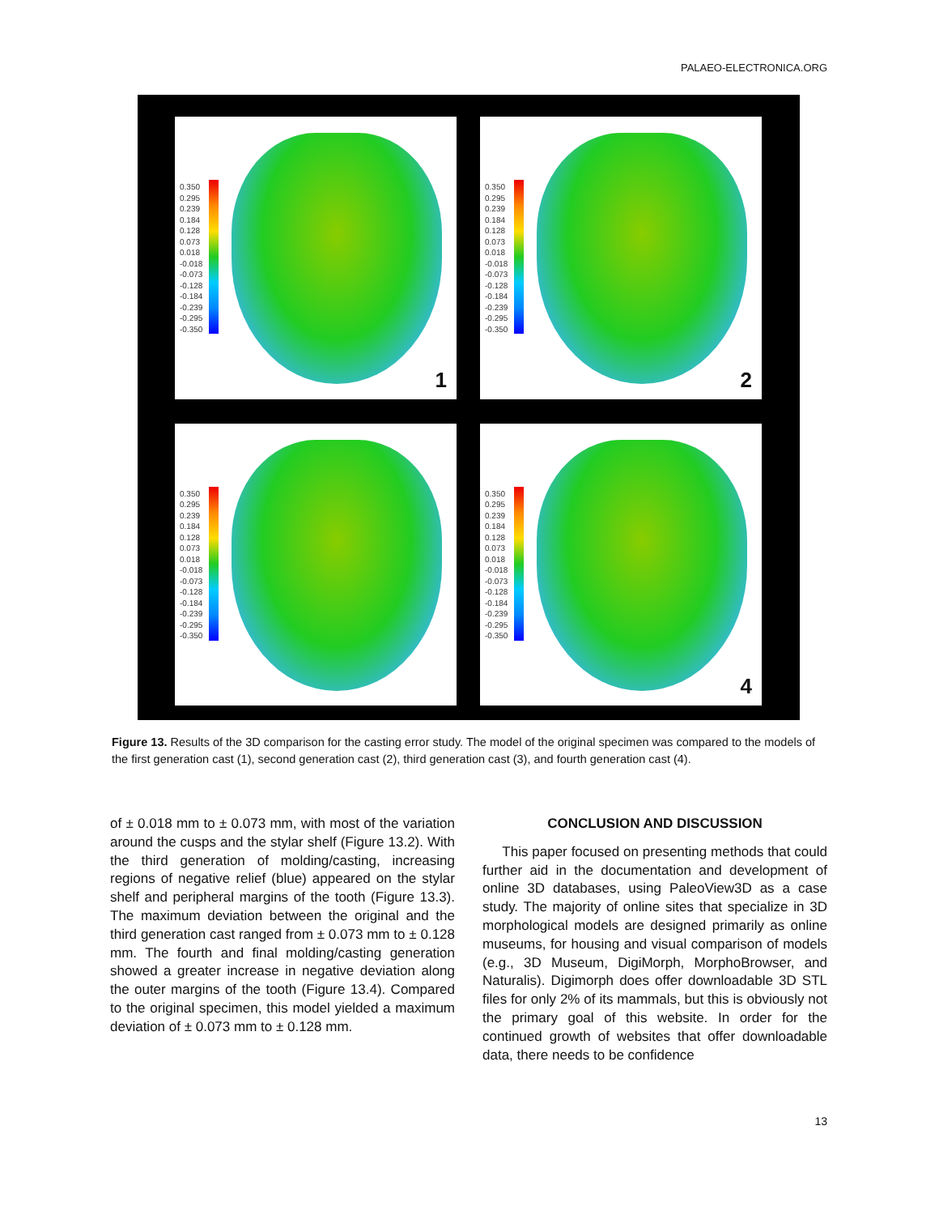PALAEO-ELECTRONICA.ORG
0.350
0.295
0.239
0.184
0.128
0.073
0.018
-0.018
-0.073
-0.128
-0.184
-0.239
-0.295
-0.350
1
0.350
0.295
0.239
0.184
0.128
0.073
0.018
-0.018
-0.073
-0.128
-0.184
-0.239
-0.295
-0.350
2
0.350
0.295
0.239
0.184
0.128
0.073
0.018
-0.018
-0.073
-0.128
-0.184
-0.239
-0.295
-0.350
0.350
0.295
0.239
0.184
0.128
0.073
0.018
-0.018
-0.073
-0.128
-0.184
-0.239
-0.295
-0.350
4
Figure 13. Results of the 3D comparison for the casting error study. The model of the original specimen was compared to the models of the first generation cast (1), second generation cast (2), third generation cast (3), and fourth generation cast (4).
of ± 0.018 mm to ± 0.073 mm, with most of the variation around the cusps and the stylar shelf (Figure 13.2). With the third generation of molding/casting, increasing regions of negative relief (blue) appeared on the stylar shelf and peripheral margins of the tooth (Figure 13.3). The maximum deviation between the original and the third generation cast ranged from ± 0.073 mm to ± 0.128 mm. The fourth and final molding/casting generation showed a greater increase in negative deviation along the outer margins of the tooth (Figure 13.4). Compared to the original specimen, this model yielded a maximum deviation of ± 0.073 mm to ± 0.128 mm.
CONCLUSION AND DISCUSSION
This paper focused on presenting methods that could further aid in the documentation and development of online 3D databases, using PaleoView3D as a case study. The majority of online sites that specialize in 3D morphological models are designed primarily as online museums, for housing and visual comparison of models (e.g., 3D Museum, DigiMorph, MorphoBrowser, and Naturalis). Digimorph does offer downloadable 3D STL files for only 2% of its mammals, but this is obviously not the primary goal of this website. In order for the continued growth of websites that offer downloadable data, there needs to be confidence
13